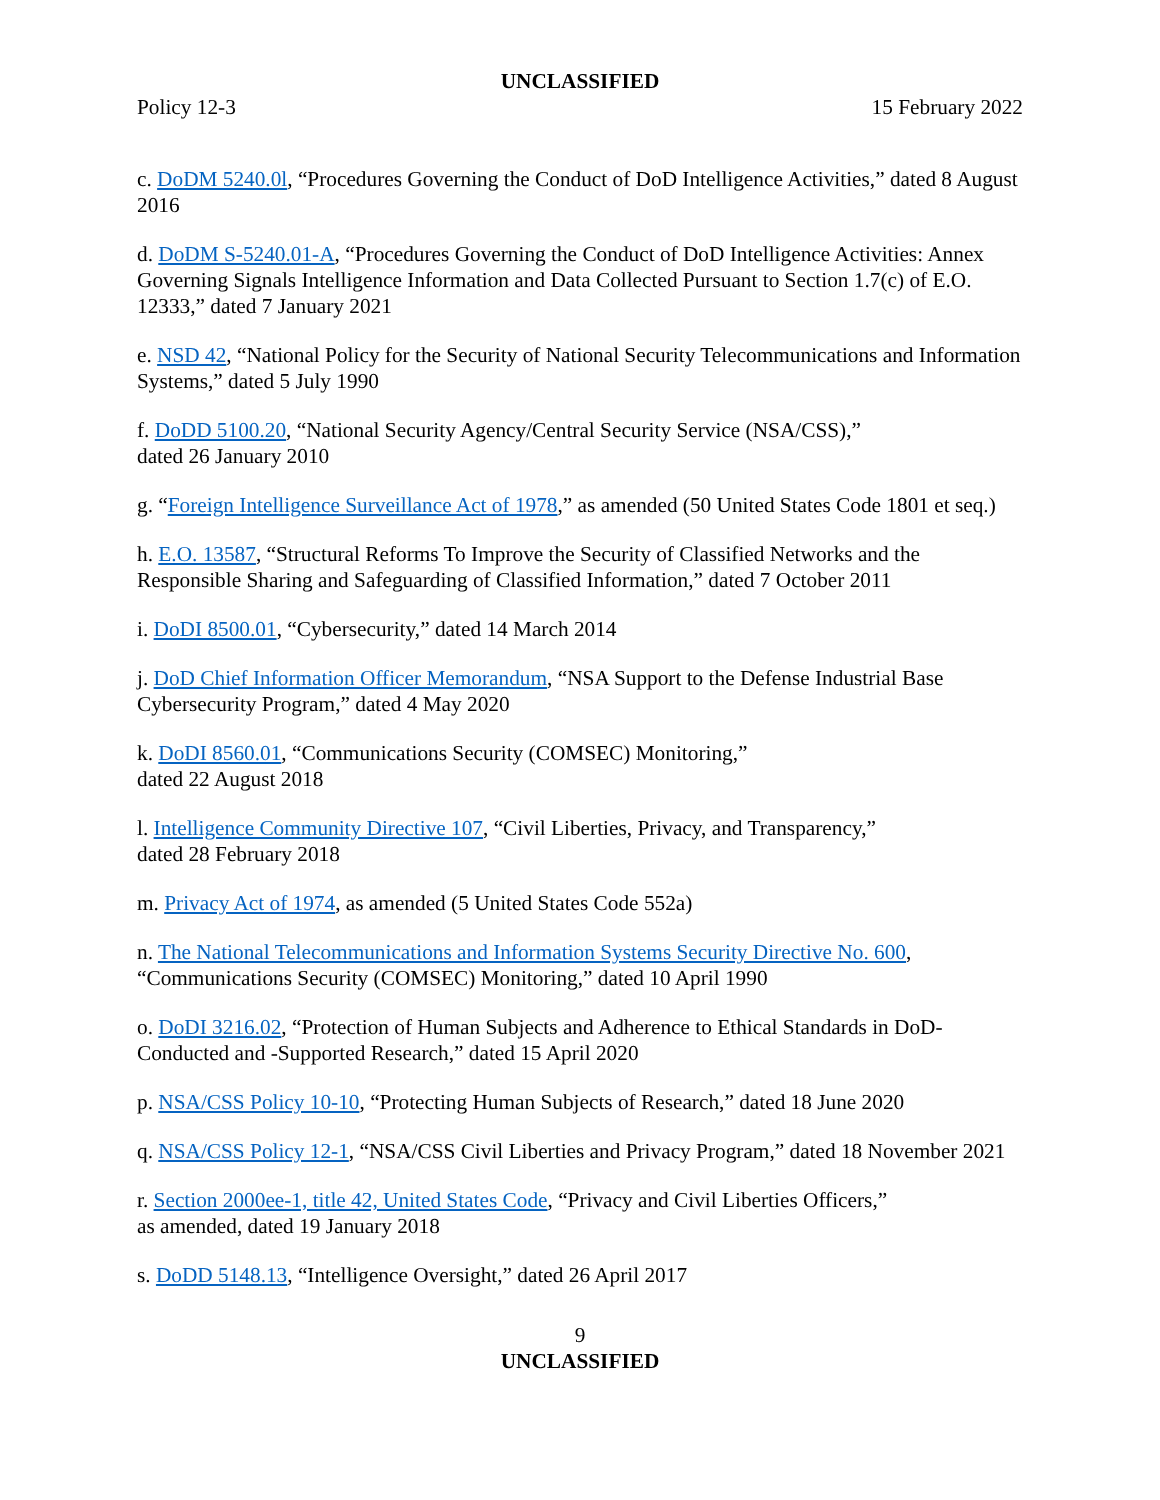UNCLASSIFIED
Policy 12-3 15 February 2022
c. DoDM 5240.0l, “Procedures Governing the Conduct of DoD Intelligence Activities,” dated 8 August 2016
d. DoDM S-5240.01-A, “Procedures Governing the Conduct of DoD Intelligence Activities: Annex Governing Signals Intelligence Information and Data Collected Pursuant to Section 1.7(c) of E.O. 12333,” dated 7 January 2021
e. NSD 42, “National Policy for the Security of National Security Telecommunications and Information Systems,” dated 5 July 1990
f. DoDD 5100.20, “National Security Agency/Central Security Service (NSA/CSS),”
dated 26 January 2010
g. “Foreign Intelligence Surveillance Act of 1978,” as amended (50 United States Code 1801 et seq.)
h. E.O. 13587, “Structural Reforms To Improve the Security of Classified Networks and the Responsible Sharing and Safeguarding of Classified Information,” dated 7 October 2011
i. DoDI 8500.01, “Cybersecurity,” dated 14 March 2014
j. DoD Chief Information Officer Memorandum, “NSA Support to the Defense Industrial Base Cybersecurity Program,” dated 4 May 2020
k. DoDI 8560.01, “Communications Security (COMSEC) Monitoring,”
dated 22 August 2018
l. Intelligence Community Directive 107, “Civil Liberties, Privacy, and Transparency,”
dated 28 February 2018
m. Privacy Act of 1974, as amended (5 United States Code 552a)
n. The National Telecommunications and Information Systems Security Directive No. 600, “Communications Security (COMSEC) Monitoring,” dated 10 April 1990
o. DoDI 3216.02, “Protection of Human Subjects and Adherence to Ethical Standards in DoD-Conducted and -Supported Research,” dated 15 April 2020
p. NSA/CSS Policy 10-10, “Protecting Human Subjects of Research,” dated 18 June 2020
q. NSA/CSS Policy 12-1, “NSA/CSS Civil Liberties and Privacy Program,” dated 18 November 2021
r. Section 2000ee-1, title 42, United States Code, “Privacy and Civil Liberties Officers,”
as amended, dated 19 January 2018
s. DoDD 5148.13, “Intelligence Oversight,” dated 26 April 2017
9
UNCLASSIFIED